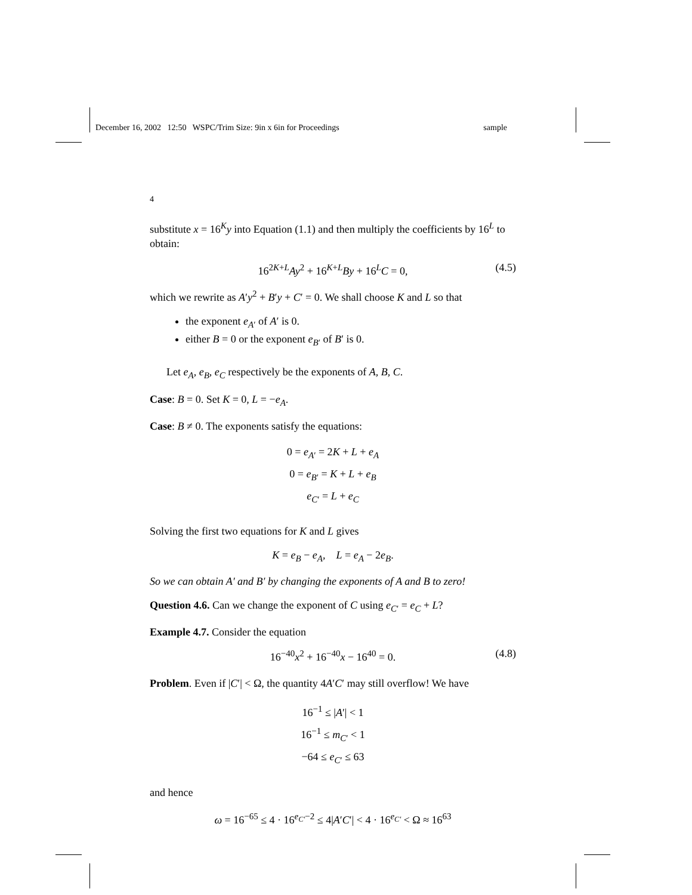December 16, 2002 12:50 WSPC/Trim Size: 9in x 6in for Proceedings sample
4
substitute x = 16<sup>K</sup>y into Equation (1.1) and then multiply the coefficients by 16<sup>L</sup> to obtain:
16<sup>2K+L</sup>Ay<sup>2</sup> + 16<sup>K+L</sup>By + 16<sup>L</sup>C = 0, (4.5)
which we rewrite as A′y<sup>2</sup> + B′y + C′ = 0. We shall choose K and L so that
the exponent e<sub>A′</sub> of A′ is 0.
either B = 0 or the exponent e<sub>B′</sub> of B′ is 0.
Let e<sub>A</sub>, e<sub>B</sub>, e<sub>C</sub> respectively be the exponents of A, B, C.
Case: B = 0. Set K = 0, L = −e<sub>A</sub>.
Case: B ≠ 0. The exponents satisfy the equations:
0 = e<sub>A′</sub> = 2K + L + e<sub>A</sub>
0 = e<sub>B′</sub> = K + L + e<sub>B</sub>
e<sub>C′</sub> = L + e<sub>C</sub>
Solving the first two equations for K and L gives
K = e<sub>B</sub> − e<sub>A</sub>, L = e<sub>A</sub> − 2e<sub>B</sub>.
So we can obtain A′ and B′ by changing the exponents of A and B to zero!
Question 4.6. Can we change the exponent of C using e<sub>C′</sub> = e<sub>C</sub> + L?
Example 4.7. Consider the equation
16<sup>−40</sup>x<sup>2</sup> + 16<sup>−40</sup>x − 16<sup>40</sup> = 0. (4.8)
Problem. Even if |C′| < Ω, the quantity 4A′C′ may still overflow! We have
16<sup>−1</sup> ≤ |A′| < 1
16<sup>−1</sup> ≤ m<sub>C′</sub> < 1
−64 ≤ e<sub>C′</sub> ≤ 63
and hence
ω = 16<sup>−65</sup> ≤ 4 · 16<sup>e<sub>C′</sub>−2</sup> ≤ 4|A′C′| < 4 · 16<sup>e<sub>C′</sub></sup> < Ω ≈ 16<sup>63</sup>